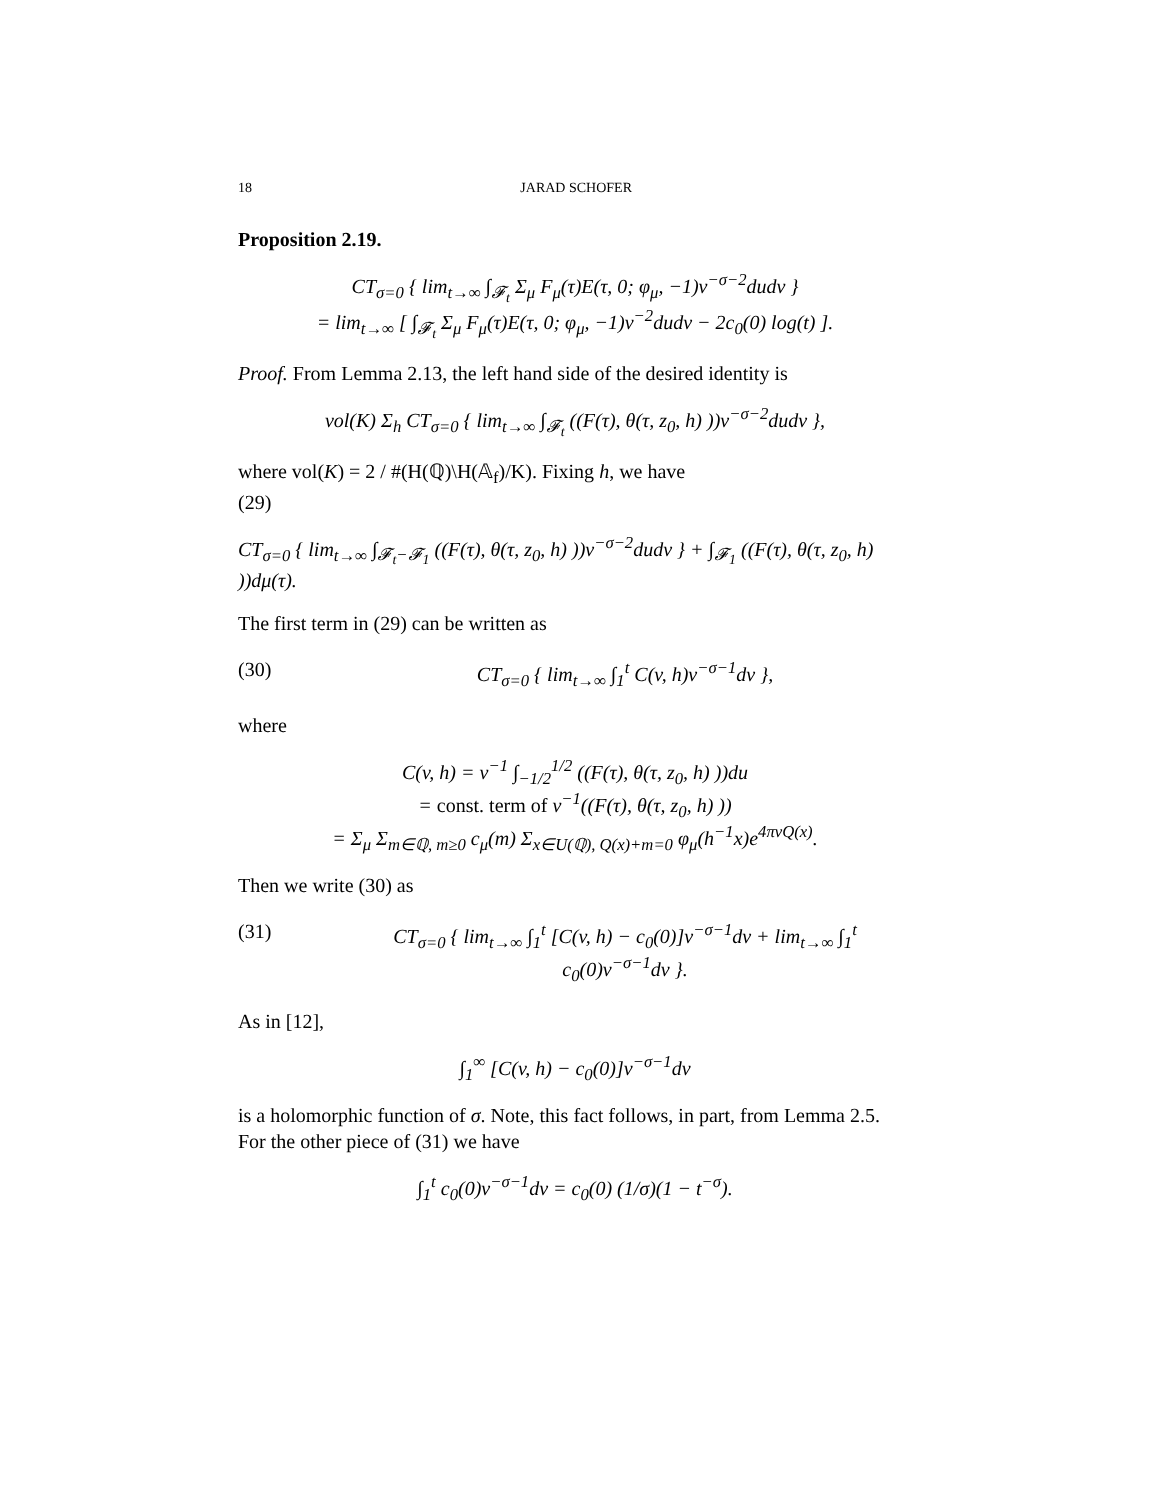18 JARAD SCHOFER
Proposition 2.19.
CT<sub>σ=0</sub> { lim<sub>t→∞</sub> ∫<sub>𝓕<sub>t</sub></sub> Σ<sub>μ</sub> F<sub>μ</sub>(τ)E(τ, 0; φ<sub>μ</sub>, −1)v<sup>−σ−2</sup>dudv }
= lim<sub>t→∞</sub> [ ∫<sub>𝓕<sub>t</sub></sub> Σ<sub>μ</sub> F<sub>μ</sub>(τ)E(τ, 0; φ<sub>μ</sub>, −1)v<sup>−2</sup>dudv − 2c<sub>0</sub>(0) log(t) ].
Proof. From Lemma 2.13, the left hand side of the desired identity is
vol(K) Σ<sub>h</sub> CT<sub>σ=0</sub> { lim<sub>t→∞</sub> ∫<sub>𝓕<sub>t</sub></sub> ((F(τ), θ(τ, z<sub>0</sub>, h) ))v<sup>−σ−2</sup>dudv },
where vol(K) = 2 / #(H(ℚ)\H(𝔸<sub>f</sub>)/K). Fixing h, we have
(29)
CT<sub>σ=0</sub> { lim<sub>t→∞</sub> ∫<sub>𝓕<sub>t</sub>−𝓕<sub>1</sub></sub> ((F(τ), θ(τ, z<sub>0</sub>, h) ))v<sup>−σ−2</sup>dudv } + ∫<sub>𝓕<sub>1</sub></sub> ((F(τ), θ(τ, z<sub>0</sub>, h) ))dμ(τ).
The first term in (29) can be written as
(30) CT<sub>σ=0</sub> { lim<sub>t→∞</sub> ∫<sub>1</sub><sup>t</sup> C(v, h)v<sup>−σ−1</sup>dv },
where
C(v, h) = v<sup>−1</sup> ∫<sub>−1/2</sub><sup>1/2</sup> ((F(τ), θ(τ, z<sub>0</sub>, h) ))du
= const. term of v<sup>−1</sup>((F(τ), θ(τ, z<sub>0</sub>, h) ))
= Σ<sub>μ</sub> Σ<sub>m∈ℚ, m≥0</sub> c<sub>μ</sub>(m) Σ<sub>x∈U(ℚ), Q(x)+m=0</sub> φ<sub>μ</sub>(h<sup>−1</sup>x)e<sup>4πvQ(x)</sup>.
Then we write (30) as
(31) CT<sub>σ=0</sub> { lim<sub>t→∞</sub> ∫<sub>1</sub><sup>t</sup> [C(v, h) − c<sub>0</sub>(0)]v<sup>−σ−1</sup>dv + lim<sub>t→∞</sub> ∫<sub>1</sub><sup>t</sup> c<sub>0</sub>(0)v<sup>−σ−1</sup>dv }.
As in [12],
∫<sub>1</sub><sup>∞</sup> [C(v, h) − c<sub>0</sub>(0)]v<sup>−σ−1</sup>dv
is a holomorphic function of σ. Note, this fact follows, in part, from Lemma 2.5. For the other piece of (31) we have
∫<sub>1</sub><sup>t</sup> c<sub>0</sub>(0)v<sup>−σ−1</sup>dv = c<sub>0</sub>(0) (1/σ)(1 − t<sup>−σ</sup>).